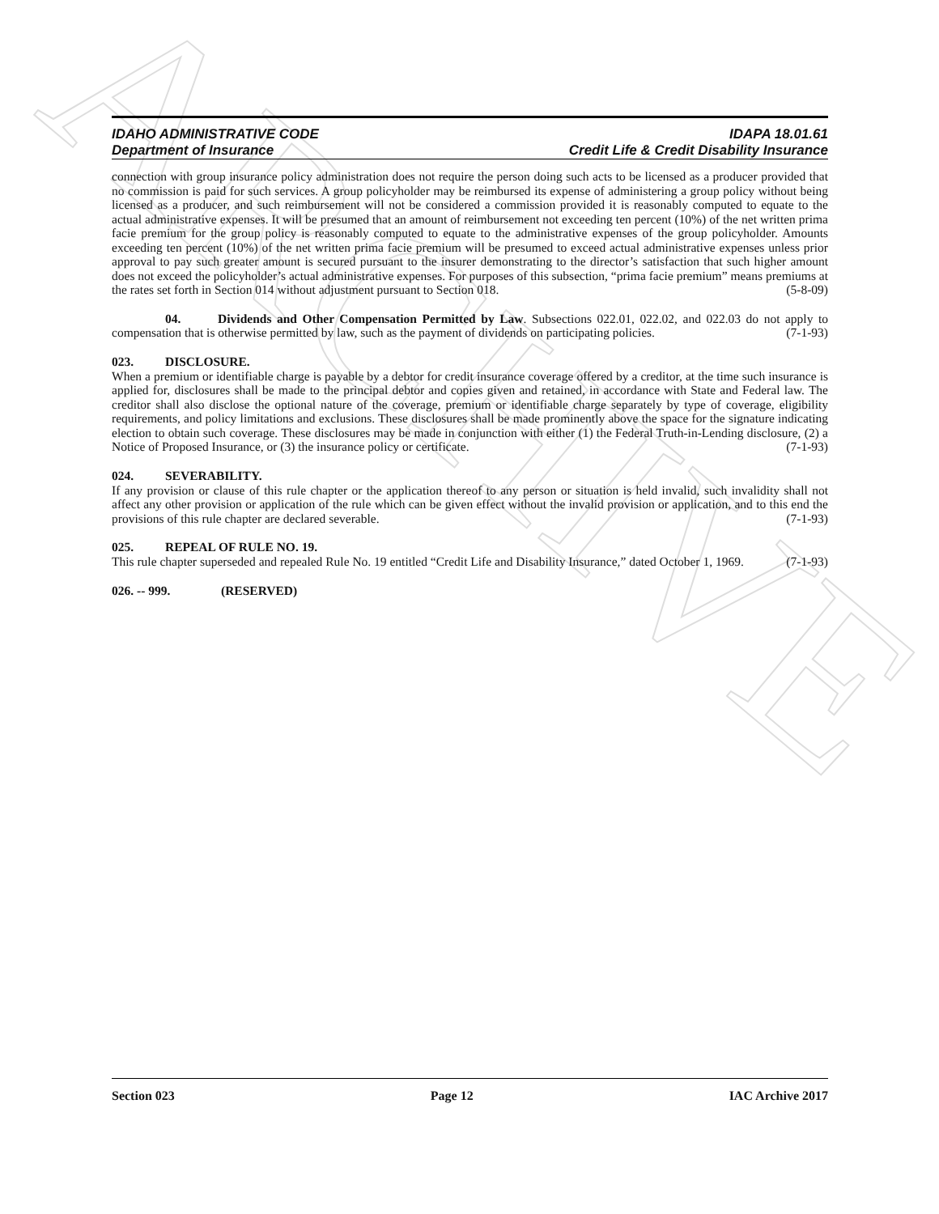ARCHIVE
IDAHO ADMINISTRATIVE CODE
Department of Insurance
IDAPA 18.01.61
Credit Life & Credit Disability Insurance
connection with group insurance policy administration does not require the person doing such acts to be licensed as a producer provided that no commission is paid for such services. A group policyholder may be reimbursed its expense of administering a group policy without being licensed as a producer, and such reimbursement will not be considered a commission provided it is reasonably computed to equate to the actual administrative expenses. It will be presumed that an amount of reimbursement not exceeding ten percent (10%) of the net written prima facie premium for the group policy is reasonably computed to equate to the administrative expenses of the group policyholder. Amounts exceeding ten percent (10%) of the net written prima facie premium will be presumed to exceed actual administrative expenses unless prior approval to pay such greater amount is secured pursuant to the insurer demonstrating to the director’s satisfaction that such higher amount does not exceed the policyholder’s actual administrative expenses. For purposes of this subsection, “prima facie premium” means premiums at the rates set forth in Section 014 without adjustment pursuant to Section 018. (5-8-09)
04. Dividends and Other Compensation Permitted by Law. Subsections 022.01, 022.02, and 022.03 do not apply to compensation that is otherwise permitted by law, such as the payment of dividends on participating policies. (7-1-93)
023. DISCLOSURE.
When a premium or identifiable charge is payable by a debtor for credit insurance coverage offered by a creditor, at the time such insurance is applied for, disclosures shall be made to the principal debtor and copies given and retained, in accordance with State and Federal law. The creditor shall also disclose the optional nature of the coverage, premium or identifiable charge separately by type of coverage, eligibility requirements, and policy limitations and exclusions. These disclosures shall be made prominently above the space for the signature indicating election to obtain such coverage. These disclosures may be made in conjunction with either (1) the Federal Truth-in-Lending disclosure, (2) a Notice of Proposed Insurance, or (3) the insurance policy or certificate. (7-1-93)
024. SEVERABILITY.
If any provision or clause of this rule chapter or the application thereof to any person or situation is held invalid, such invalidity shall not affect any other provision or application of the rule which can be given effect without the invalid provision or application, and to this end the provisions of this rule chapter are declared severable. (7-1-93)
025. REPEAL OF RULE NO. 19.
This rule chapter superseded and repealed Rule No. 19 entitled “Credit Life and Disability Insurance,” dated October 1, 1969. (7-1-93)
026. -- 999. (RESERVED)
Section 023 Page 12 IAC Archive 2017